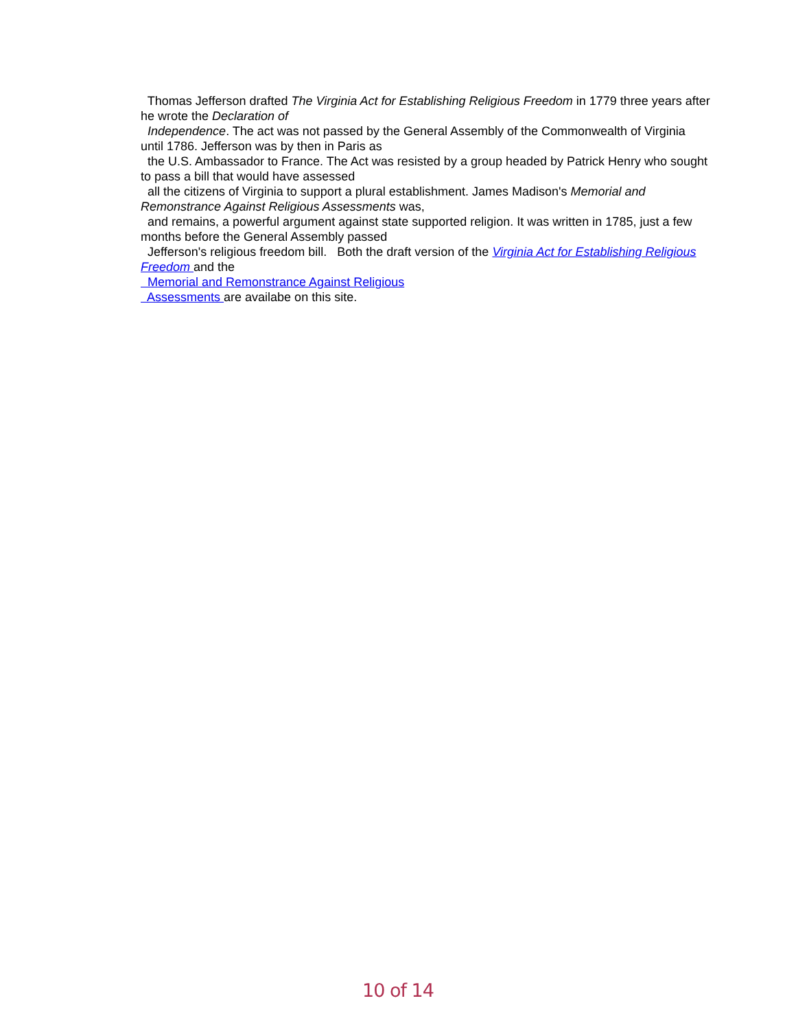Thomas Jefferson drafted The Virginia Act for Establishing Religious Freedom in 1779 three years after he wrote the Declaration of
Independence. The act was not passed by the General Assembly of the Commonwealth of Virginia until 1786. Jefferson was by then in Paris as
the U.S. Ambassador to France. The Act was resisted by a group headed by Patrick Henry who sought to pass a bill that would have assessed
all the citizens of Virginia to support a plural establishment. James Madison's Memorial and Remonstrance Against Religious Assessments was,
and remains, a powerful argument against state supported religion. It was written in 1785, just a few months before the General Assembly passed
Jefferson's religious freedom bill. Both the draft version of the Virginia Act for Establishing Religious Freedom and the
Memorial and Remonstrance Against Religious
Assessments are availabe on this site.
10 of 14